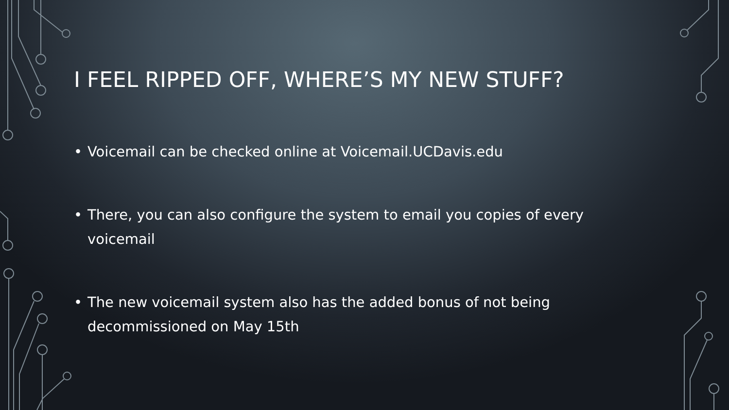I FEEL RIPPED OFF, WHERE’S MY NEW STUFF?
• Voicemail can be checked online at Voicemail.UCDavis.edu
• There, you can also configure the system to email you copies of every voicemail
• The new voicemail system also has the added bonus of not being decommissioned on May 15th